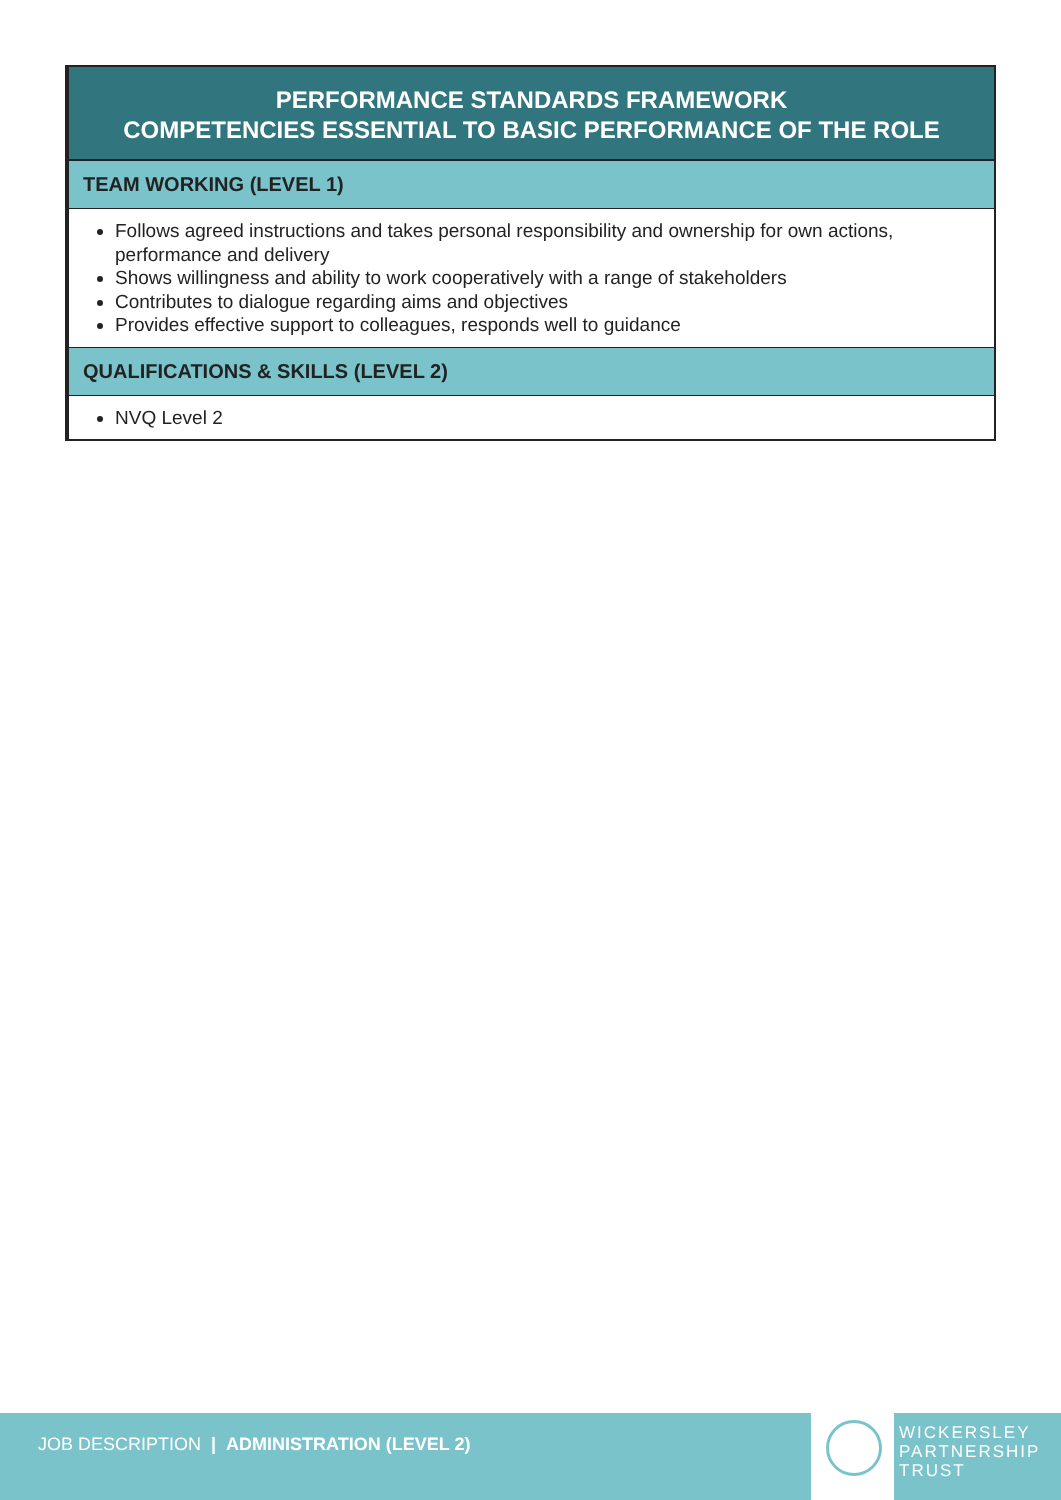| PERFORMANCE STANDARDS FRAMEWORK COMPETENCIES ESSENTIAL TO BASIC PERFORMANCE OF THE ROLE |
| --- |
| TEAM WORKING (LEVEL 1) |
| Follows agreed instructions and takes personal responsibility and ownership for own actions, performance and delivery Shows willingness and ability to work cooperatively with a range of stakeholders Contributes to dialogue regarding aims and objectives Provides effective support to colleagues, responds well to guidance |
| QUALIFICATIONS & SKILLS (LEVEL 2) |
| NVQ Level 2 |
JOB DESCRIPTION | ADMINISTRATION (LEVEL 2)
WICKERSLEY
PARTNERSHIP
TRUST